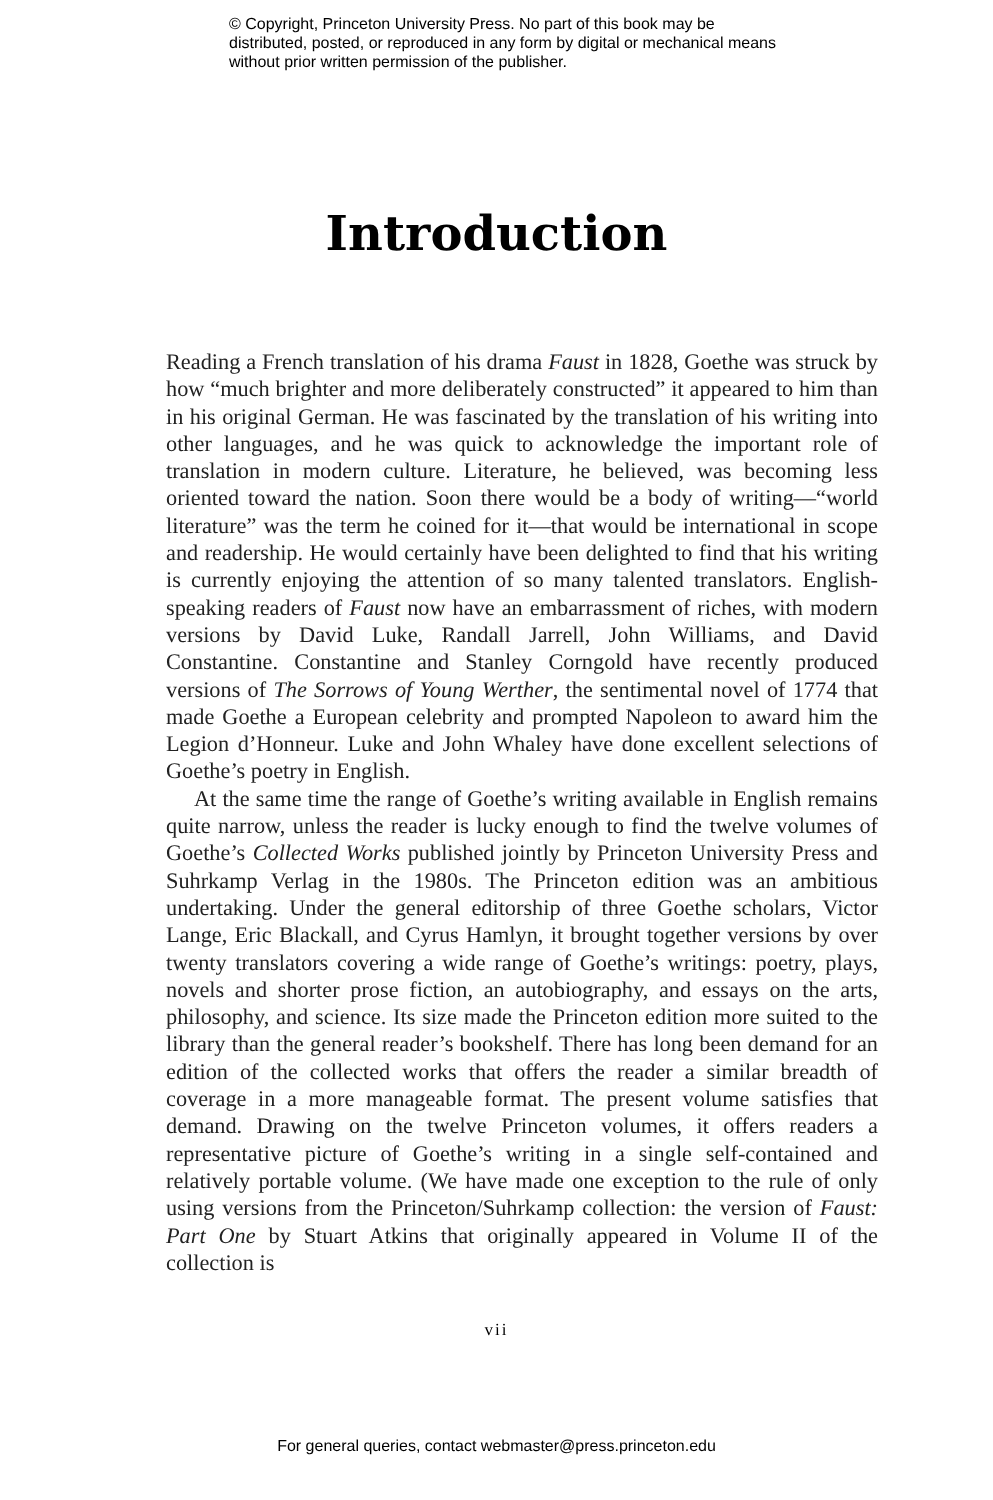© Copyright, Princeton University Press. No part of this book may be distributed, posted, or reproduced in any form by digital or mechanical means without prior written permission of the publisher.
Introduction
Reading a French translation of his drama Faust in 1828, Goethe was struck by how “much brighter and more deliberately constructed” it appeared to him than in his original German. He was fascinated by the translation of his writing into other languages, and he was quick to acknowledge the important role of translation in modern culture. Literature, he believed, was becoming less oriented toward the nation. Soon there would be a body of writing—“world literature” was the term he coined for it—that would be international in scope and readership. He would certainly have been delighted to find that his writing is currently enjoying the attention of so many talented translators. English-speaking readers of Faust now have an embarrassment of riches, with modern versions by David Luke, Randall Jarrell, John Williams, and David Constantine. Constantine and Stanley Corngold have recently produced versions of The Sorrows of Young Werther, the sentimental novel of 1774 that made Goethe a European celebrity and prompted Napoleon to award him the Legion d’Honneur. Luke and John Whaley have done excellent selections of Goethe’s poetry in English.
At the same time the range of Goethe’s writing available in English remains quite narrow, unless the reader is lucky enough to find the twelve volumes of Goethe’s Collected Works published jointly by Princeton University Press and Suhrkamp Verlag in the 1980s. The Princeton edition was an ambitious undertaking. Under the general editorship of three Goethe scholars, Victor Lange, Eric Blackall, and Cyrus Hamlyn, it brought together versions by over twenty translators covering a wide range of Goethe’s writings: poetry, plays, novels and shorter prose fiction, an autobiography, and essays on the arts, philosophy, and science. Its size made the Princeton edition more suited to the library than the general reader’s bookshelf. There has long been demand for an edition of the collected works that offers the reader a similar breadth of coverage in a more manageable format. The present volume satisfies that demand. Drawing on the twelve Princeton volumes, it offers readers a representative picture of Goethe’s writing in a single self-contained and relatively portable volume. (We have made one exception to the rule of only using versions from the Princeton/Suhrkamp collection: the version of Faust: Part One by Stuart Atkins that originally appeared in Volume II of the collection is
vii
For general queries, contact webmaster@press.princeton.edu